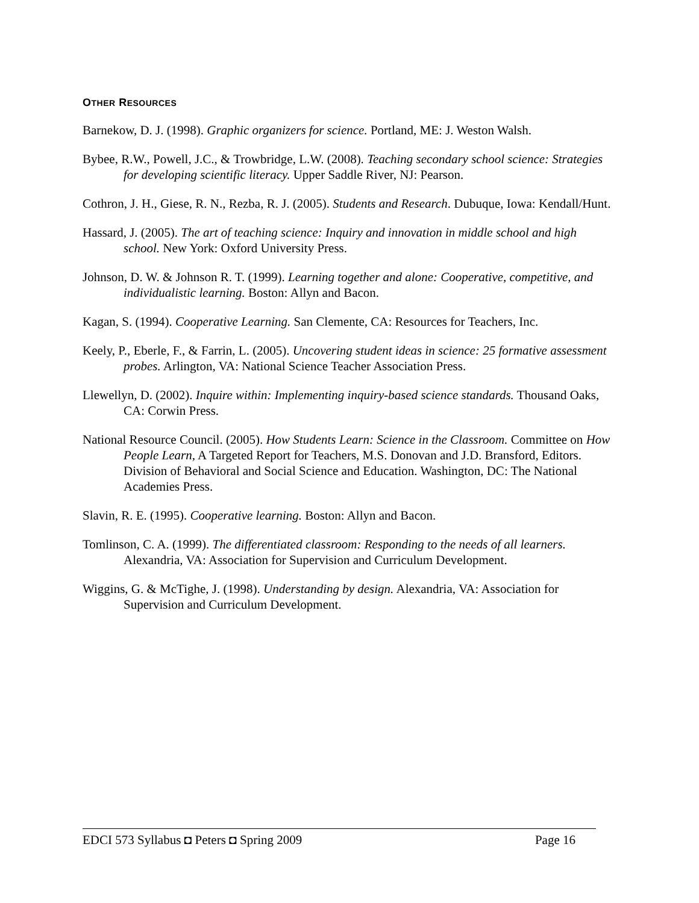OTHER RESOURCES
Barnekow, D. J. (1998). Graphic organizers for science. Portland, ME: J. Weston Walsh.
Bybee, R.W., Powell, J.C., & Trowbridge, L.W. (2008). Teaching secondary school science: Strategies for developing scientific literacy. Upper Saddle River, NJ: Pearson.
Cothron, J. H., Giese, R. N., Rezba, R. J. (2005). Students and Research. Dubuque, Iowa: Kendall/Hunt.
Hassard, J. (2005). The art of teaching science: Inquiry and innovation in middle school and high school. New York: Oxford University Press.
Johnson, D. W. & Johnson R. T. (1999). Learning together and alone: Cooperative, competitive, and individualistic learning. Boston: Allyn and Bacon.
Kagan, S. (1994). Cooperative Learning. San Clemente, CA: Resources for Teachers, Inc.
Keely, P., Eberle, F., & Farrin, L. (2005). Uncovering student ideas in science: 25 formative assessment probes. Arlington, VA: National Science Teacher Association Press.
Llewellyn, D. (2002). Inquire within: Implementing inquiry-based science standards. Thousand Oaks, CA: Corwin Press.
National Resource Council. (2005). How Students Learn: Science in the Classroom. Committee on How People Learn, A Targeted Report for Teachers, M.S. Donovan and J.D. Bransford, Editors. Division of Behavioral and Social Science and Education. Washington, DC: The National Academies Press.
Slavin, R. E. (1995). Cooperative learning. Boston: Allyn and Bacon.
Tomlinson, C. A. (1999). The differentiated classroom: Responding to the needs of all learners. Alexandria, VA: Association for Supervision and Curriculum Development.
Wiggins, G. & McTighe, J. (1998). Understanding by design. Alexandria, VA: Association for Supervision and Curriculum Development.
EDCI 573 Syllabus ◘ Peters ◘ Spring 2009 Page 16